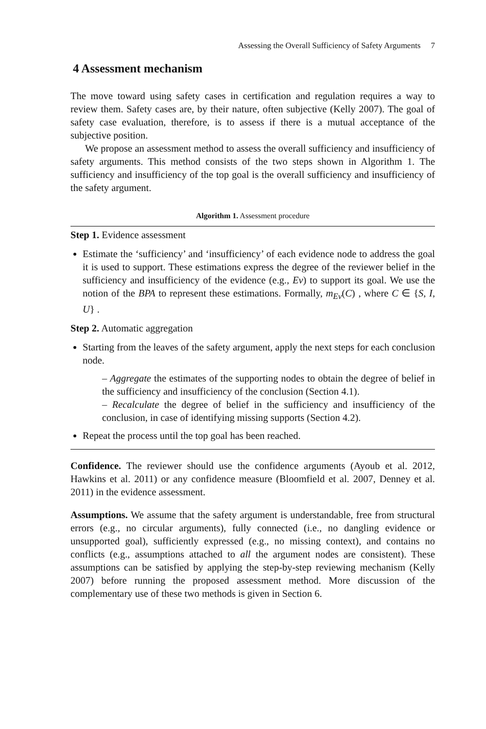Assessing the Overall Sufficiency of Safety Arguments 7
4 Assessment mechanism
The move toward using safety cases in certification and regulation requires a way to review them. Safety cases are, by their nature, often subjective (Kelly 2007). The goal of safety case evaluation, therefore, is to assess if there is a mutual acceptance of the subjective position.
We propose an assessment method to assess the overall sufficiency and insufficiency of safety arguments. This method consists of the two steps shown in Algorithm 1. The sufficiency and insufficiency of the top goal is the overall sufficiency and insufficiency of the safety argument.
Algorithm 1. Assessment procedure
Step 1. Evidence assessment
Estimate the ‘sufficiency’ and ‘insufficiency’ of each evidence node to address the goal it is used to support. These estimations express the degree of the reviewer belief in the sufficiency and insufficiency of the evidence (e.g., Ev) to support its goal. We use the notion of the BPA to represent these estimations. Formally, m<sub>Ev</sub>(C) , where C ∈ {S, I, U} .
Step 2. Automatic aggregation
Starting from the leaves of the safety argument, apply the next steps for each conclusion node.
– Aggregate the estimates of the supporting nodes to obtain the degree of belief in the sufficiency and insufficiency of the conclusion (Section 4.1).
– Recalculate the degree of belief in the sufficiency and insufficiency of the conclusion, in case of identifying missing supports (Section 4.2).
Repeat the process until the top goal has been reached.
Confidence. The reviewer should use the confidence arguments (Ayoub et al. 2012, Hawkins et al. 2011) or any confidence measure (Bloomfield et al. 2007, Denney et al. 2011) in the evidence assessment.
Assumptions. We assume that the safety argument is understandable, free from structural errors (e.g., no circular arguments), fully connected (i.e., no dangling evidence or unsupported goal), sufficiently expressed (e.g., no missing context), and contains no conflicts (e.g., assumptions attached to all the argument nodes are consistent). These assumptions can be satisfied by applying the step-by-step reviewing mechanism (Kelly 2007) before running the proposed assessment method. More discussion of the complementary use of these two methods is given in Section 6.